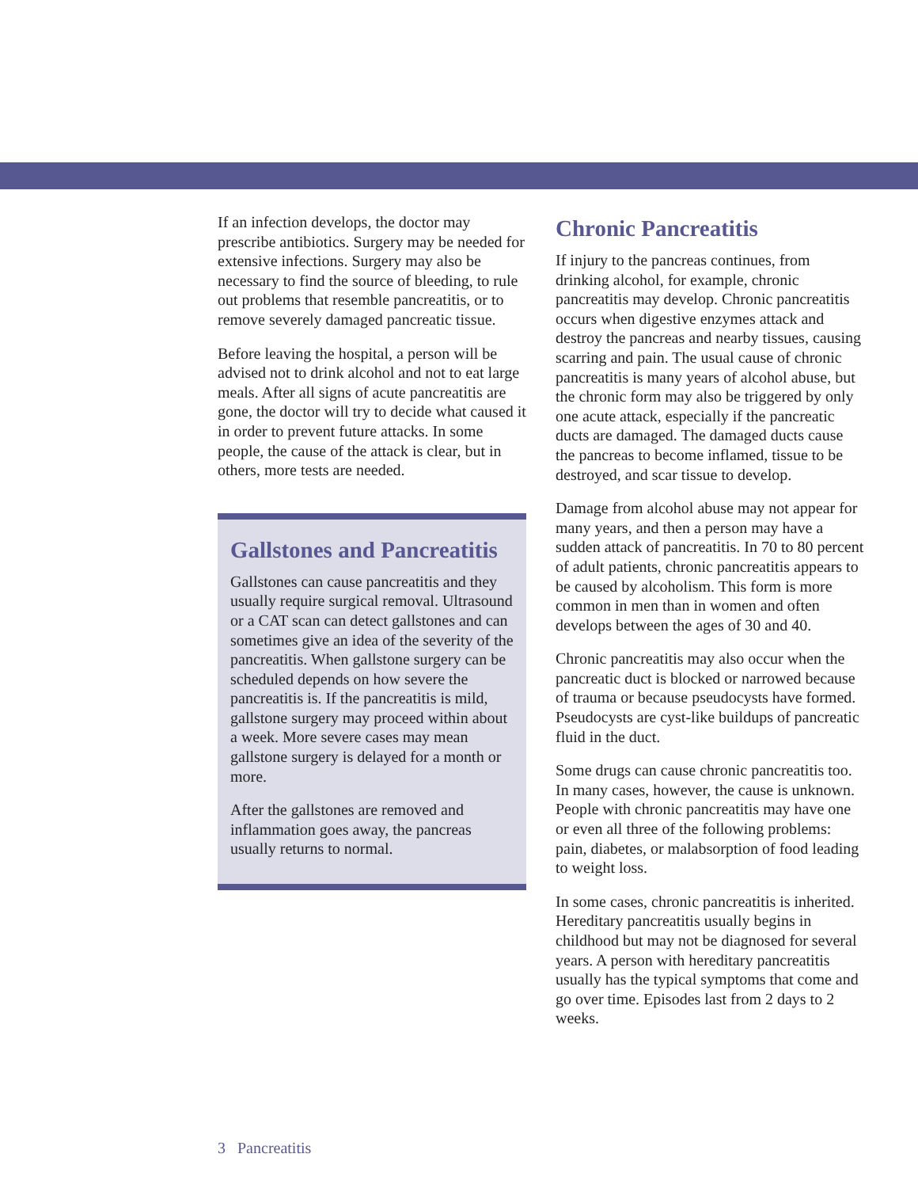If an infection develops, the doctor may prescribe antibiotics. Surgery may be needed for extensive infections. Surgery may also be necessary to find the source of bleeding, to rule out problems that resemble pancreatitis, or to remove severely damaged pancreatic tissue.
Before leaving the hospital, a person will be advised not to drink alcohol and not to eat large meals. After all signs of acute pancreatitis are gone, the doctor will try to decide what caused it in order to prevent future attacks. In some people, the cause of the attack is clear, but in others, more tests are needed.
Gallstones and Pancreatitis
Gallstones can cause pancreatitis and they usually require surgical removal. Ultrasound or a CAT scan can detect gallstones and can sometimes give an idea of the severity of the pancreatitis. When gallstone surgery can be scheduled depends on how severe the pancreatitis is. If the pancreatitis is mild, gallstone surgery may proceed within about a week. More severe cases may mean gallstone surgery is delayed for a month or more.
After the gallstones are removed and inflammation goes away, the pancreas usually returns to normal.
Chronic Pancreatitis
If injury to the pancreas continues, from drinking alcohol, for example, chronic pancreatitis may develop. Chronic pancreatitis occurs when digestive enzymes attack and destroy the pancreas and nearby tissues, causing scarring and pain. The usual cause of chronic pancreatitis is many years of alcohol abuse, but the chronic form may also be triggered by only one acute attack, especially if the pancreatic ducts are damaged. The damaged ducts cause the pancreas to become inflamed, tissue to be destroyed, and scar tissue to develop.
Damage from alcohol abuse may not appear for many years, and then a person may have a sudden attack of pancreatitis. In 70 to 80 percent of adult patients, chronic pancreatitis appears to be caused by alcoholism. This form is more common in men than in women and often develops between the ages of 30 and 40.
Chronic pancreatitis may also occur when the pancreatic duct is blocked or narrowed because of trauma or because pseudocysts have formed. Pseudocysts are cyst-like buildups of pancreatic fluid in the duct.
Some drugs can cause chronic pancreatitis too. In many cases, however, the cause is unknown. People with chronic pancreatitis may have one or even all three of the following problems: pain, diabetes, or malabsorption of food leading to weight loss.
In some cases, chronic pancreatitis is inherited. Hereditary pancreatitis usually begins in childhood but may not be diagnosed for several years. A person with hereditary pancreatitis usually has the typical symptoms that come and go over time. Episodes last from 2 days to 2 weeks.
3 Pancreatitis